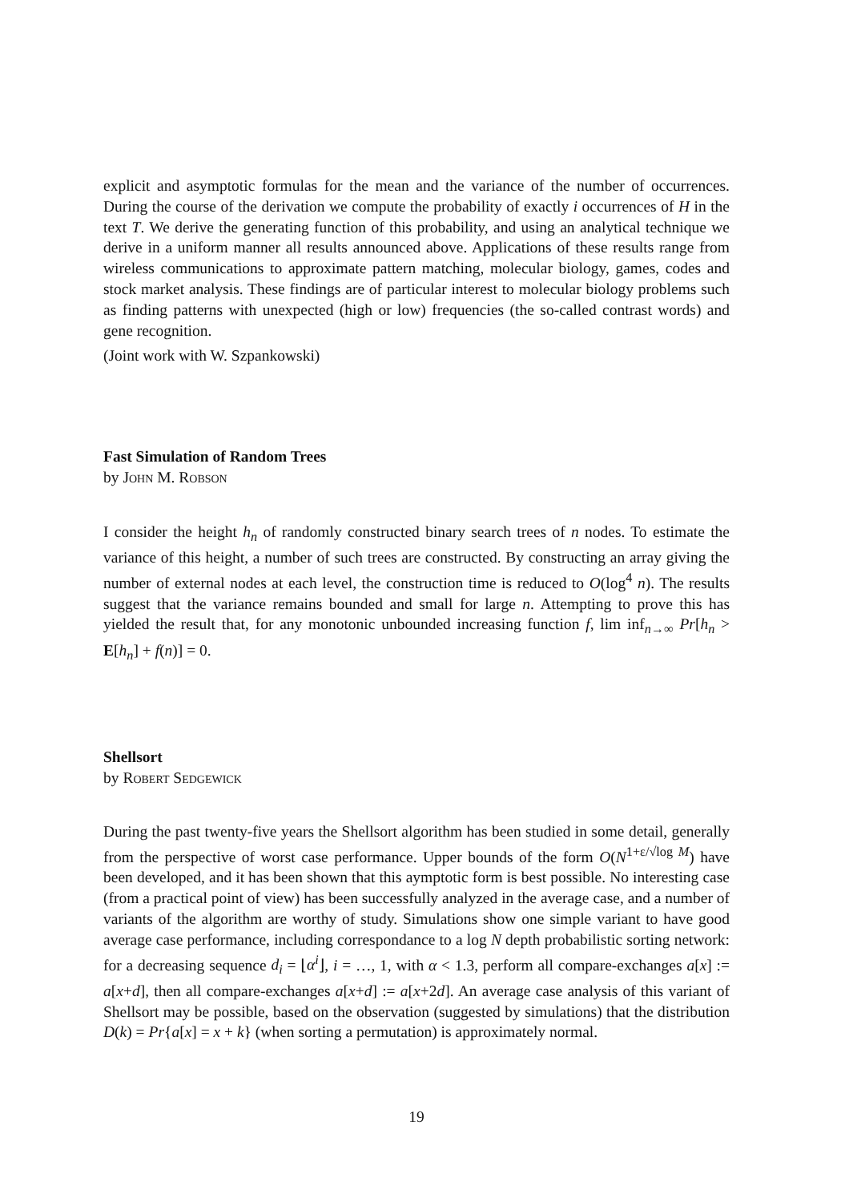explicit and asymptotic formulas for the mean and the variance of the number of occurrences. During the course of the derivation we compute the probability of exactly i occurrences of H in the text T. We derive the generating function of this probability, and using an analytical technique we derive in a uniform manner all results announced above. Applications of these results range from wireless communications to approximate pattern matching, molecular biology, games, codes and stock market analysis. These findings are of particular interest to molecular biology problems such as finding patterns with unexpected (high or low) frequencies (the so-called contrast words) and gene recognition.
(Joint work with W. Szpankowski)
Fast Simulation of Random Trees
by John M. Robson
I consider the height h<sub>n</sub> of randomly constructed binary search trees of n nodes. To estimate the variance of this height, a number of such trees are constructed. By constructing an array giving the number of external nodes at each level, the construction time is reduced to O(log<sup>4</sup> n). The results suggest that the variance remains bounded and small for large n. Attempting to prove this has yielded the result that, for any monotonic unbounded increasing function f, lim inf<sub>n→∞</sub> Pr[h<sub>n</sub> > E[h<sub>n</sub>] + f(n)] = 0.
Shellsort
by Robert Sedgewick
During the past twenty-five years the Shellsort algorithm has been studied in some detail, generally from the perspective of worst case performance. Upper bounds of the form O(N<sup>1+ε/√log M</sup>) have been developed, and it has been shown that this aymptotic form is best possible. No interesting case (from a practical point of view) has been successfully analyzed in the average case, and a number of variants of the algorithm are worthy of study. Simulations show one simple variant to have good average case performance, including correspondance to a log N depth probabilistic sorting network: for a decreasing sequence d<sub>i</sub> = ⌊α<sup>i</sup>⌋, i = …, 1, with α < 1.3, perform all compare-exchanges a[x] := a[x+d], then all compare-exchanges a[x+d] := a[x+2d]. An average case analysis of this variant of Shellsort may be possible, based on the observation (suggested by simulations) that the distribution D(k) = Pr{a[x] = x + k} (when sorting a permutation) is approximately normal.
19